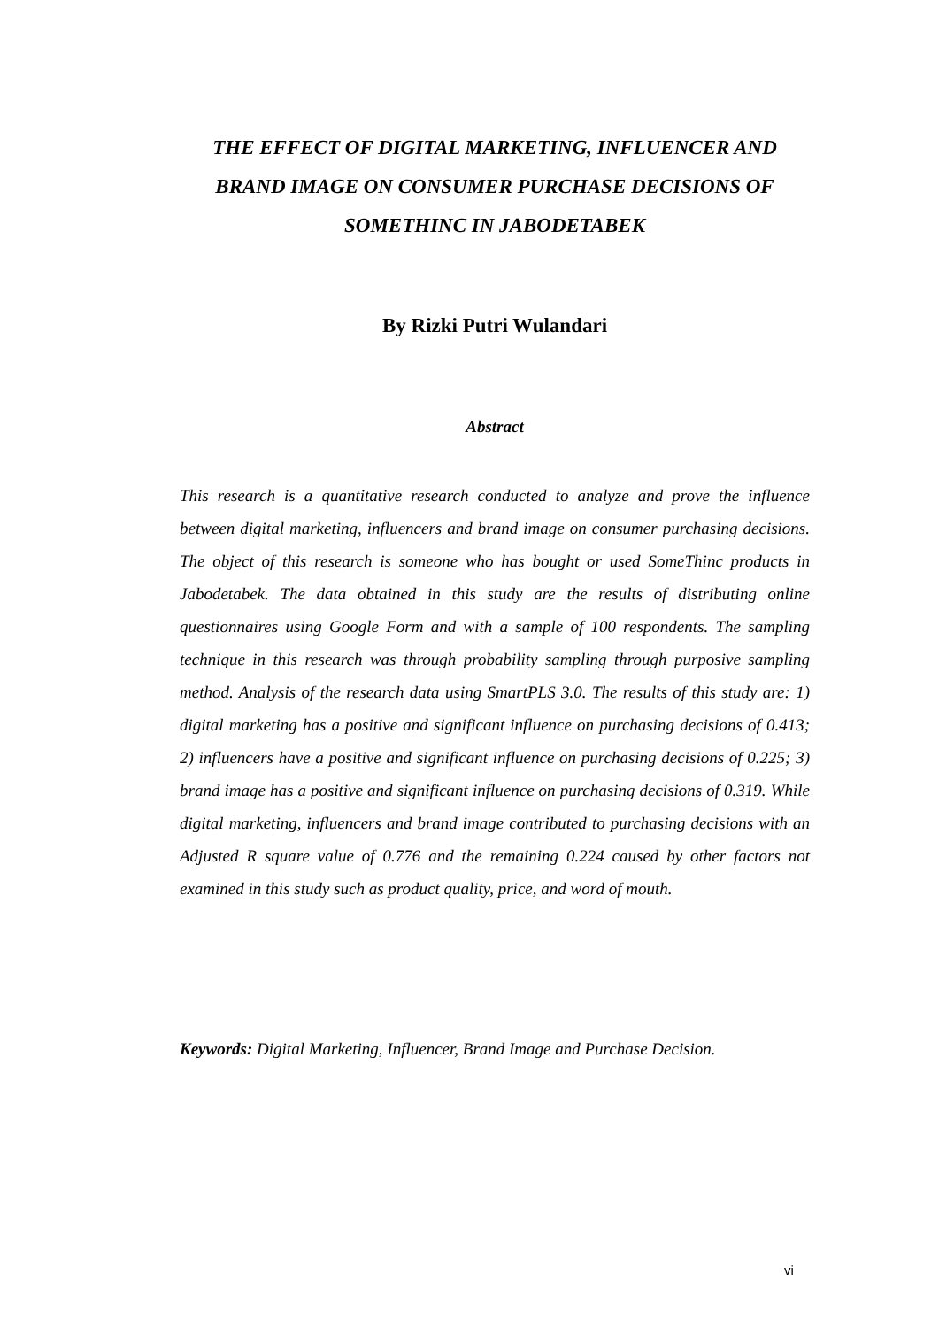THE EFFECT OF DIGITAL MARKETING, INFLUENCER AND BRAND IMAGE ON CONSUMER PURCHASE DECISIONS OF SOMETHINC IN JABODETABEK
By Rizki Putri Wulandari
Abstract
This research is a quantitative research conducted to analyze and prove the influence between digital marketing, influencers and brand image on consumer purchasing decisions. The object of this research is someone who has bought or used SomeThinc products in Jabodetabek. The data obtained in this study are the results of distributing online questionnaires using Google Form and with a sample of 100 respondents. The sampling technique in this research was through probability sampling through purposive sampling method. Analysis of the research data using SmartPLS 3.0. The results of this study are: 1) digital marketing has a positive and significant influence on purchasing decisions of 0.413; 2) influencers have a positive and significant influence on purchasing decisions of 0.225; 3) brand image has a positive and significant influence on purchasing decisions of 0.319. While digital marketing, influencers and brand image contributed to purchasing decisions with an Adjusted R square value of 0.776 and the remaining 0.224 caused by other factors not examined in this study such as product quality, price, and word of mouth.
Keywords: Digital Marketing, Influencer, Brand Image and Purchase Decision.
vi